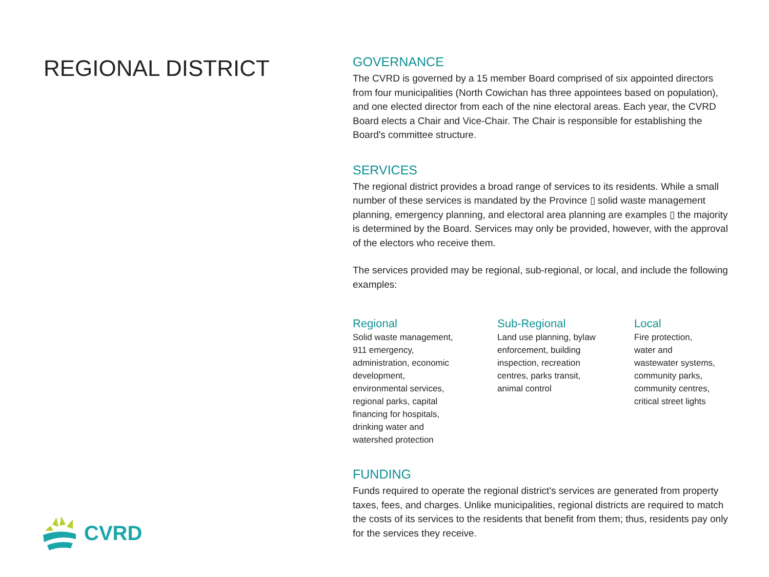REGIONAL DISTRICT
GOVERNANCE
The CVRD is governed by a 15 member Board comprised of six appointed directors from four municipalities (North Cowichan has three appointees based on population), and one elected director from each of the nine electoral areas. Each year, the CVRD Board elects a Chair and Vice-Chair. The Chair is responsible for establishing the Board's committee structure.
SERVICES
The regional district provides a broad range of services to its residents. While a small number of these services is mandated by the Province ▯ solid waste management planning, emergency planning, and electoral area planning are examples ▯ the majority is determined by the Board. Services may only be provided, however, with the approval of the electors who receive them.
The services provided may be regional, sub-regional, or local, and include the following examples:
Regional
Solid waste management,
911 emergency,
administration, economic
development,
environmental services,
regional parks, capital
financing for hospitals,
drinking water and
watershed protection
Sub-Regional
Land use planning, bylaw
enforcement, building
inspection, recreation
centres, parks transit,
animal control
Local
Fire protection,
water and
wastewater systems,
community parks,
community centres,
critical street lights
FUNDING
Funds required to operate the regional district's services are generated from property taxes, fees, and charges. Unlike municipalities, regional districts are required to match the costs of its services to the residents that benefit from them; thus, residents pay only for the services they receive.
CVRD